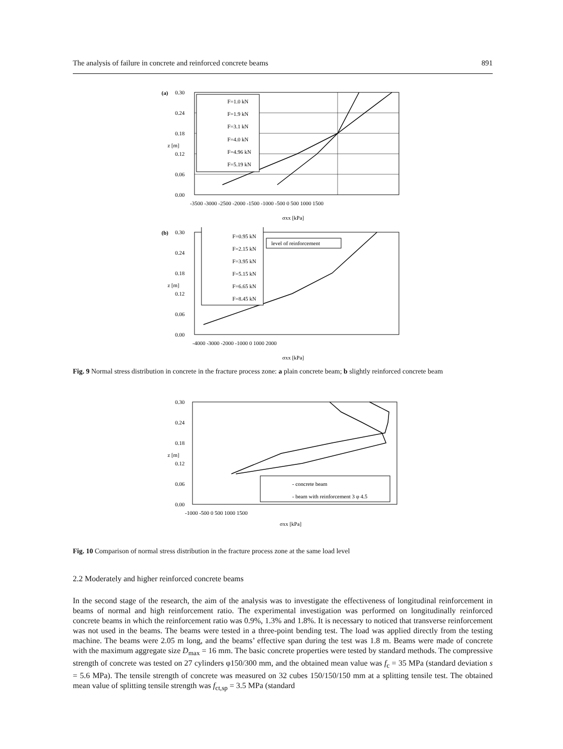The analysis of failure in concrete and reinforced concrete beams 891
(a)
F=1.0 kN
F=1.9 kN
F=3.1 kN
F=4.0 kN
F=4.96 kN
F=5.19 kN
0.30
0.24
0.18
0.12
0.06
0.00
-3500 -3000 -2500 -2000 -1500 -1000 -500 0 500 1000 1500
σxx [kPa]
z [m]
(b)
F=0.95 kN
F=2.15 kN
F=3.95 kN
F=5.15 kN
F=6.65 kN
F=8.45 kN
level of reinforcement
0.30
0.24
0.18
0.12
0.06
0.00
-4000 -3000 -2000 -1000 0 1000 2000
σxx [kPa]
z [m]
Fig. 9 Normal stress distribution in concrete in the fracture process zone: a plain concrete beam; b slightly reinforced concrete beam
- concrete beam
- beam with reinforcement 3 φ 4.5
0.30
0.24
0.18
0.12
0.06
0.00
-1000 -500 0 500 1000 1500
σxx [kPa]
z [m]
Fig. 10 Comparison of normal stress distribution in the fracture process zone at the same load level
2.2 Moderately and higher reinforced concrete beams
In the second stage of the research, the aim of the analysis was to investigate the effectiveness of longitudinal reinforcement in beams of normal and high reinforcement ratio. The experimental investigation was performed on longitudinally reinforced concrete beams in which the reinforcement ratio was 0.9%, 1.3% and 1.8%. It is necessary to noticed that transverse reinforcement was not used in the beams. The beams were tested in a three-point bending test. The load was applied directly from the testing machine. The beams were 2.05 m long, and the beams’ effective span during the test was 1.8 m. Beams were made of concrete with the maximum aggregate size D<sub>max</sub> = 16 mm. The basic concrete properties were tested by standard methods. The compressive strength of concrete was tested on 27 cylinders φ150/300 mm, and the obtained mean value was f<sub>c</sub> = 35 MPa (standard deviation s = 5.6 MPa). The tensile strength of concrete was measured on 32 cubes 150/150/150 mm at a splitting tensile test. The obtained mean value of splitting tensile strength was f<sub>ct,sp</sub> = 3.5 MPa (standard